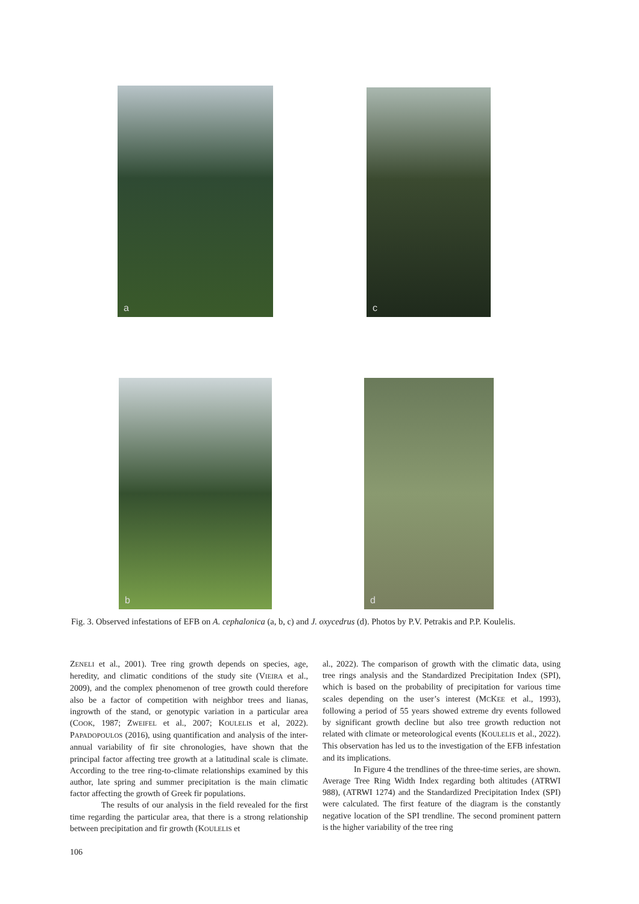a c
b d
Fig. 3. Observed infestations of EFB on A. cephalonica (a, b, c) and J. oxycedrus (d). Photos by P.V. Petrakis and P.P. Koulelis.
ZENELI et al., 2001). Tree ring growth depends on species, age, heredity, and climatic conditions of the study site (VIEIRA et al., 2009), and the complex phenomenon of tree growth could therefore also be a factor of competition with neighbor trees and lianas, ingrowth of the stand, or genotypic variation in a particular area (COOK, 1987; ZWEIFEL et al., 2007; KOULELIS et al, 2022). PAPADOPOULOS (2016), using quantification and analysis of the inter-annual variability of fir site chronologies, have shown that the principal factor affecting tree growth at a latitudinal scale is climate. According to the tree ring-to-climate relationships examined by this author, late spring and summer precipitation is the main climatic factor affecting the growth of Greek fir populations.
The results of our analysis in the field revealed for the first time regarding the particular area, that there is a strong relationship between precipitation and fir growth (KOULELIS et
al., 2022). The comparison of growth with the climatic data, using tree rings analysis and the Standardized Precipitation Index (SPI), which is based on the probability of precipitation for various time scales depending on the user’s interest (MCKEE et al., 1993), following a period of 55 years showed extreme dry events followed by significant growth decline but also tree growth reduction not related with climate or meteorological events (KOULELIS et al., 2022). This observation has led us to the investigation of the EFB infestation and its implications.
In Figure 4 the trendlines of the three-time series, are shown. Average Tree Ring Width Index regarding both altitudes (ATRWI 988), (ATRWI 1274) and the Standardized Precipitation Index (SPI) were calculated. The first feature of the diagram is the constantly negative location of the SPI trendline. The second prominent pattern is the higher variability of the tree ring
106